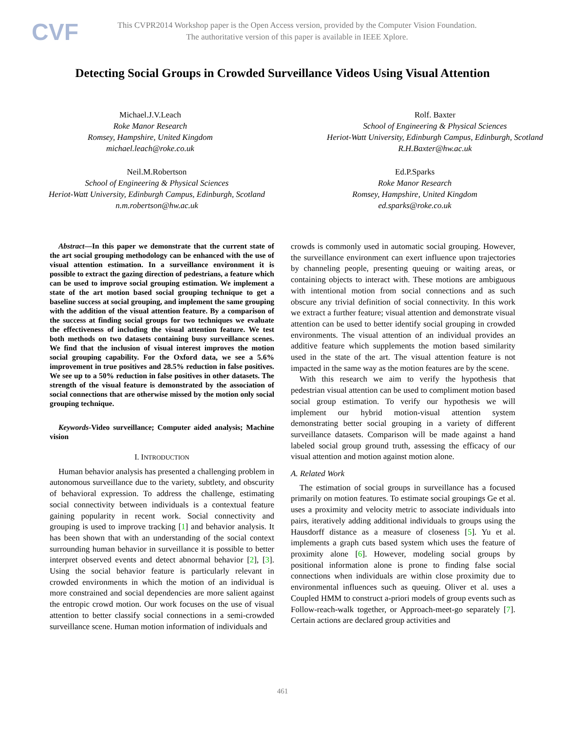CVF
This CVPR2014 Workshop paper is the Open Access version, provided by the Computer Vision Foundation.
The authoritative version of this paper is available in IEEE Xplore.
Detecting Social Groups in Crowded Surveillance Videos Using Visual Attention
Michael.J.V.Leach
Roke Manor Research
Romsey, Hampshire, United Kingdom
michael.leach@roke.co.uk
Rolf. Baxter
School of Engineering & Physical Sciences
Heriot-Watt University, Edinburgh Campus, Edinburgh, Scotland
R.H.Baxter@hw.ac.uk
Neil.M.Robertson
School of Engineering & Physical Sciences
Heriot-Watt University, Edinburgh Campus, Edinburgh, Scotland
n.m.robertson@hw.ac.uk
Ed.P.Sparks
Roke Manor Research
Romsey, Hampshire, United Kingdom
ed.sparks@roke.co.uk
Abstract—In this paper we demonstrate that the current state of the art social grouping methodology can be enhanced with the use of visual attention estimation. In a surveillance environment it is possible to extract the gazing direction of pedestrians, a feature which can be used to improve social grouping estimation. We implement a state of the art motion based social grouping technique to get a baseline success at social grouping, and implement the same grouping with the addition of the visual attention feature. By a comparison of the success at finding social groups for two techniques we evaluate the effectiveness of including the visual attention feature. We test both methods on two datasets containing busy surveillance scenes. We find that the inclusion of visual interest improves the motion social grouping capability. For the Oxford data, we see a 5.6% improvement in true positives and 28.5% reduction in false positives. We see up to a 50% reduction in false positives in other datasets. The strength of the visual feature is demonstrated by the association of social connections that are otherwise missed by the motion only social grouping technique.
Keywords-Video surveillance; Computer aided analysis; Machine vision
I. INTRODUCTION
Human behavior analysis has presented a challenging problem in autonomous surveillance due to the variety, subtlety, and obscurity of behavioral expression. To address the challenge, estimating social connectivity between individuals is a contextual feature gaining popularity in recent work. Social connectivity and grouping is used to improve tracking [1] and behavior analysis. It has been shown that with an understanding of the social context surrounding human behavior in surveillance it is possible to better interpret observed events and detect abnormal behavior [2], [3]. Using the social behavior feature is particularly relevant in crowded environments in which the motion of an individual is more constrained and social dependencies are more salient against the entropic crowd motion. Our work focuses on the use of visual attention to better classify social connections in a semi-crowded surveillance scene. Human motion information of individuals and
crowds is commonly used in automatic social grouping. However, the surveillance environment can exert influence upon trajectories by channeling people, presenting queuing or waiting areas, or containing objects to interact with. These motions are ambiguous with intentional motion from social connections and as such obscure any trivial definition of social connectivity. In this work we extract a further feature; visual attention and demonstrate visual attention can be used to better identify social grouping in crowded environments. The visual attention of an individual provides an additive feature which supplements the motion based similarity used in the state of the art. The visual attention feature is not impacted in the same way as the motion features are by the scene.
With this research we aim to verify the hypothesis that pedestrian visual attention can be used to compliment motion based social group estimation. To verify our hypothesis we will implement our hybrid motion-visual attention system demonstrating better social grouping in a variety of different surveillance datasets. Comparison will be made against a hand labeled social group ground truth, assessing the efficacy of our visual attention and motion against motion alone.
A. Related Work
The estimation of social groups in surveillance has a focused primarily on motion features. To estimate social groupings Ge et al. uses a proximity and velocity metric to associate individuals into pairs, iteratively adding additional individuals to groups using the Hausdorff distance as a measure of closeness [5]. Yu et al. implements a graph cuts based system which uses the feature of proximity alone [6]. However, modeling social groups by positional information alone is prone to finding false social connections when individuals are within close proximity due to environmental influences such as queuing. Oliver et al. uses a Coupled HMM to construct a-priori models of group events such as Follow-reach-walk together, or Approach-meet-go separately [7]. Certain actions are declared group activities and
461